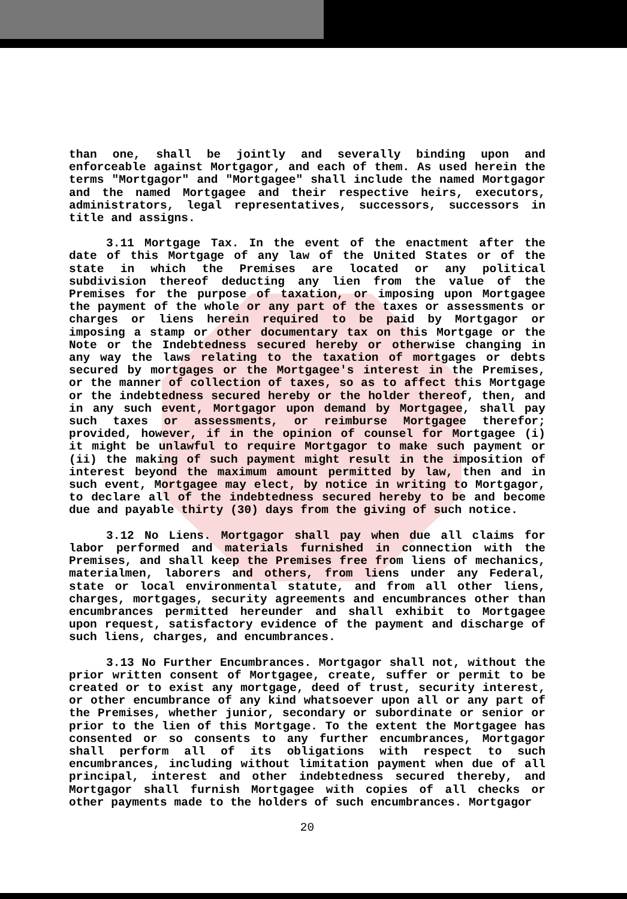than one, shall be jointly and severally binding upon and enforceable against Mortgagor, and each of them. As used herein the terms "Mortgagor" and "Mortgagee" shall include the named Mortgagor and the named Mortgagee and their respective heirs, executors, administrators, legal representatives, successors, successors in title and assigns.
3.11 Mortgage Tax. In the event of the enactment after the date of this Mortgage of any law of the United States or of the state in which the Premises are located or any political subdivision thereof deducting any lien from the value of the Premises for the purpose of taxation, or imposing upon Mortgagee the payment of the whole or any part of the taxes or assessments or charges or liens herein required to be paid by Mortgagor or imposing a stamp or other documentary tax on this Mortgage or the Note or the Indebtedness secured hereby or otherwise changing in any way the laws relating to the taxation of mortgages or debts secured by mortgages or the Mortgagee's interest in the Premises, or the manner of collection of taxes, so as to affect this Mortgage or the indebtedness secured hereby or the holder thereof, then, and in any such event, Mortgagor upon demand by Mortgagee, shall pay such taxes or assessments, or reimburse Mortgagee therefor; provided, however, if in the opinion of counsel for Mortgagee (i) it might be unlawful to require Mortgagor to make such payment or (ii) the making of such payment might result in the imposition of interest beyond the maximum amount permitted by law, then and in such event, Mortgagee may elect, by notice in writing to Mortgagor, to declare all of the indebtedness secured hereby to be and become due and payable thirty (30) days from the giving of such notice.
3.12 No Liens. Mortgagor shall pay when due all claims for labor performed and materials furnished in connection with the Premises, and shall keep the Premises free from liens of mechanics, materialmen, laborers and others, from liens under any Federal, state or local environmental statute, and from all other liens, charges, mortgages, security agreements and encumbrances other than encumbrances permitted hereunder and shall exhibit to Mortgagee upon request, satisfactory evidence of the payment and discharge of such liens, charges, and encumbrances.
3.13 No Further Encumbrances. Mortgagor shall not, without the prior written consent of Mortgagee, create, suffer or permit to be created or to exist any mortgage, deed of trust, security interest, or other encumbrance of any kind whatsoever upon all or any part of the Premises, whether junior, secondary or subordinate or senior or prior to the lien of this Mortgage. To the extent the Mortgagee has consented or so consents to any further encumbrances, Mortgagor shall perform all of its obligations with respect to such encumbrances, including without limitation payment when due of all principal, interest and other indebtedness secured thereby, and Mortgagor shall furnish Mortgagee with copies of all checks or other payments made to the holders of such encumbrances. Mortgagor
20